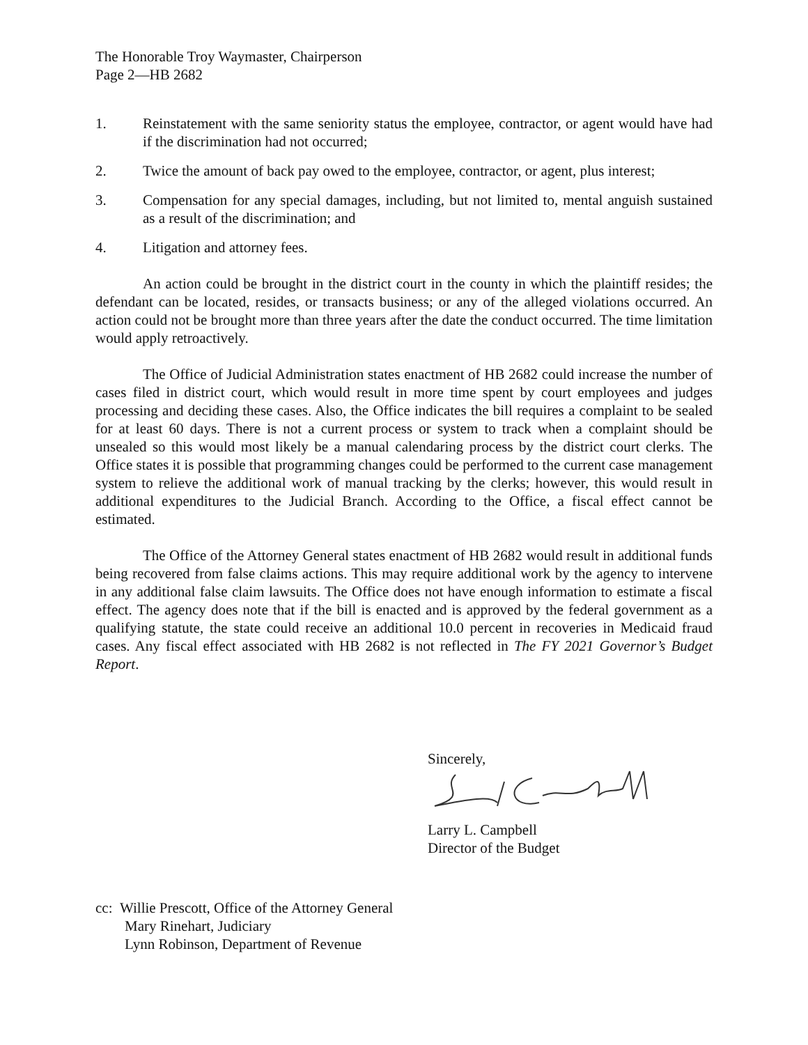The Honorable Troy Waymaster, Chairperson
Page 2—HB 2682
1. Reinstatement with the same seniority status the employee, contractor, or agent would have had if the discrimination had not occurred;
2. Twice the amount of back pay owed to the employee, contractor, or agent, plus interest;
3. Compensation for any special damages, including, but not limited to, mental anguish sustained as a result of the discrimination; and
4. Litigation and attorney fees.
An action could be brought in the district court in the county in which the plaintiff resides; the defendant can be located, resides, or transacts business; or any of the alleged violations occurred. An action could not be brought more than three years after the date the conduct occurred. The time limitation would apply retroactively.
The Office of Judicial Administration states enactment of HB 2682 could increase the number of cases filed in district court, which would result in more time spent by court employees and judges processing and deciding these cases. Also, the Office indicates the bill requires a complaint to be sealed for at least 60 days. There is not a current process or system to track when a complaint should be unsealed so this would most likely be a manual calendaring process by the district court clerks. The Office states it is possible that programming changes could be performed to the current case management system to relieve the additional work of manual tracking by the clerks; however, this would result in additional expenditures to the Judicial Branch. According to the Office, a fiscal effect cannot be estimated.
The Office of the Attorney General states enactment of HB 2682 would result in additional funds being recovered from false claims actions. This may require additional work by the agency to intervene in any additional false claim lawsuits. The Office does not have enough information to estimate a fiscal effect. The agency does note that if the bill is enacted and is approved by the federal government as a qualifying statute, the state could receive an additional 10.0 percent in recoveries in Medicaid fraud cases. Any fiscal effect associated with HB 2682 is not reflected in The FY 2021 Governor’s Budget Report.
Sincerely,
Larry L. Campbell
Director of the Budget
cc: Willie Prescott, Office of the Attorney General
Mary Rinehart, Judiciary
Lynn Robinson, Department of Revenue